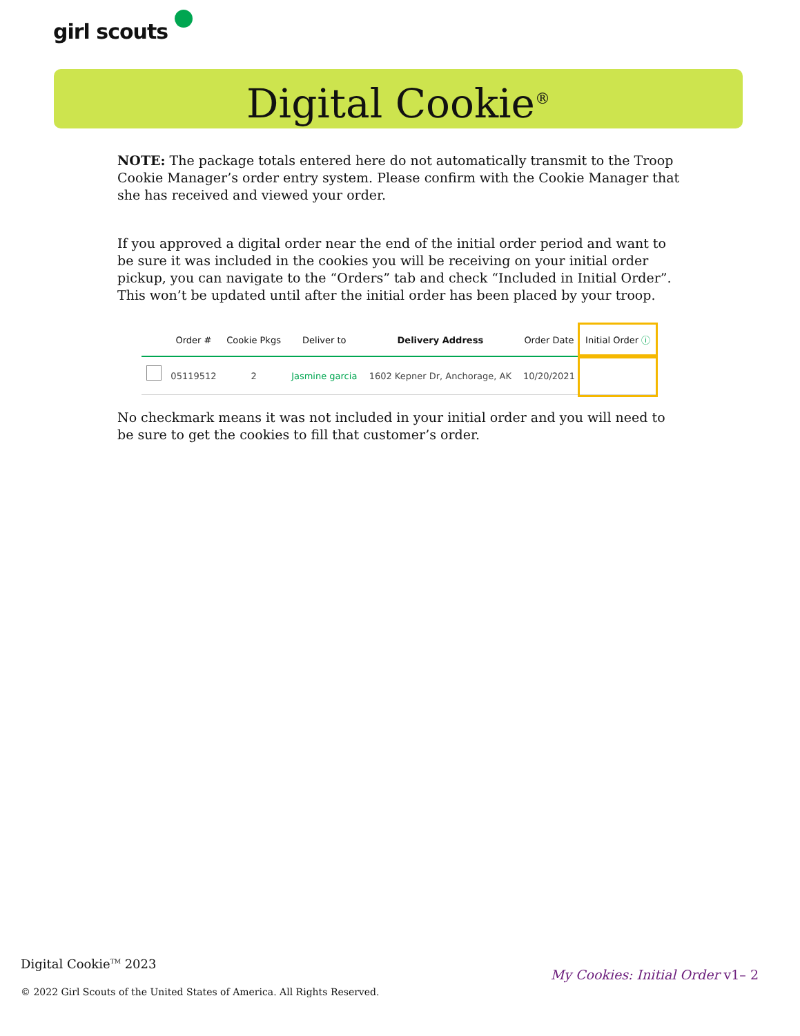girl scouts
Digital Cookie<sup>®</sup>
NOTE: The package totals entered here do not automatically transmit to the Troop Cookie Manager’s order entry system. Please confirm with the Cookie Manager that she has received and viewed your order.
If you approved a digital order near the end of the initial order period and want to be sure it was included in the cookies you will be receiving on your initial order pickup, you can navigate to the “Orders” tab and check “Included in Initial Order”. This won’t be updated until after the initial order has been placed by your troop.
| | Order # | Cookie Pkgs | Deliver to | Delivery Address | Order Date | Initial Order ⓘ |
| --- | --- | --- | --- | --- | --- | --- |
| | 05119512 | 2 | Jasmine garcia | 1602 Kepner Dr, Anchorage, AK | 10/20/2021 | |
No checkmark means it was not included in your initial order and you will need to be sure to get the cookies to fill that customer’s order.
Digital Cookie<sup>TM</sup> 2023
My Cookies: Initial Order v1– 2
© 2022 Girl Scouts of the United States of America. All Rights Reserved.